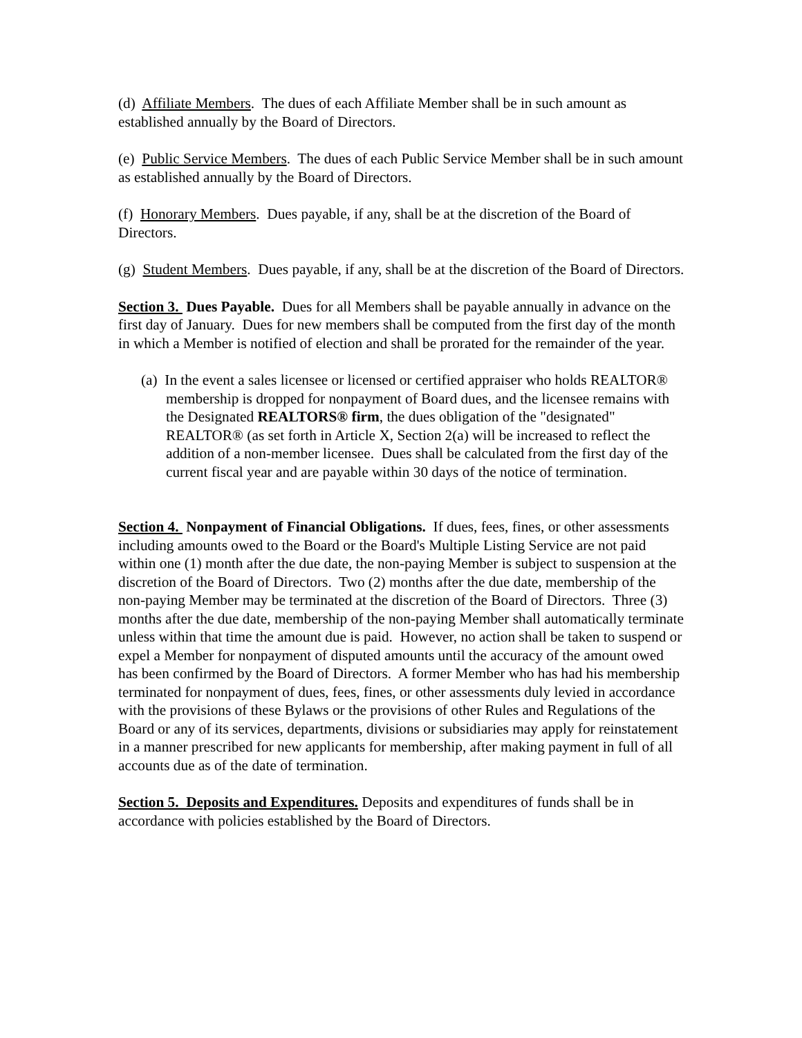(d) Affiliate Members. The dues of each Affiliate Member shall be in such amount as established annually by the Board of Directors.
(e) Public Service Members. The dues of each Public Service Member shall be in such amount as established annually by the Board of Directors.
(f) Honorary Members. Dues payable, if any, shall be at the discretion of the Board of Directors.
(g) Student Members. Dues payable, if any, shall be at the discretion of the Board of Directors.
Section 3. Dues Payable. Dues for all Members shall be payable annually in advance on the first day of January. Dues for new members shall be computed from the first day of the month in which a Member is notified of election and shall be prorated for the remainder of the year.
(a) In the event a sales licensee or licensed or certified appraiser who holds REALTOR® membership is dropped for nonpayment of Board dues, and the licensee remains with the Designated REALTORS® firm, the dues obligation of the "designated" REALTOR® (as set forth in Article X, Section 2(a) will be increased to reflect the addition of a non-member licensee. Dues shall be calculated from the first day of the current fiscal year and are payable within 30 days of the notice of termination.
Section 4. Nonpayment of Financial Obligations. If dues, fees, fines, or other assessments including amounts owed to the Board or the Board's Multiple Listing Service are not paid within one (1) month after the due date, the non-paying Member is subject to suspension at the discretion of the Board of Directors. Two (2) months after the due date, membership of the non-paying Member may be terminated at the discretion of the Board of Directors. Three (3) months after the due date, membership of the non-paying Member shall automatically terminate unless within that time the amount due is paid. However, no action shall be taken to suspend or expel a Member for nonpayment of disputed amounts until the accuracy of the amount owed has been confirmed by the Board of Directors. A former Member who has had his membership terminated for nonpayment of dues, fees, fines, or other assessments duly levied in accordance with the provisions of these Bylaws or the provisions of other Rules and Regulations of the Board or any of its services, departments, divisions or subsidiaries may apply for reinstatement in a manner prescribed for new applicants for membership, after making payment in full of all accounts due as of the date of termination.
Section 5. Deposits and Expenditures. Deposits and expenditures of funds shall be in accordance with policies established by the Board of Directors.